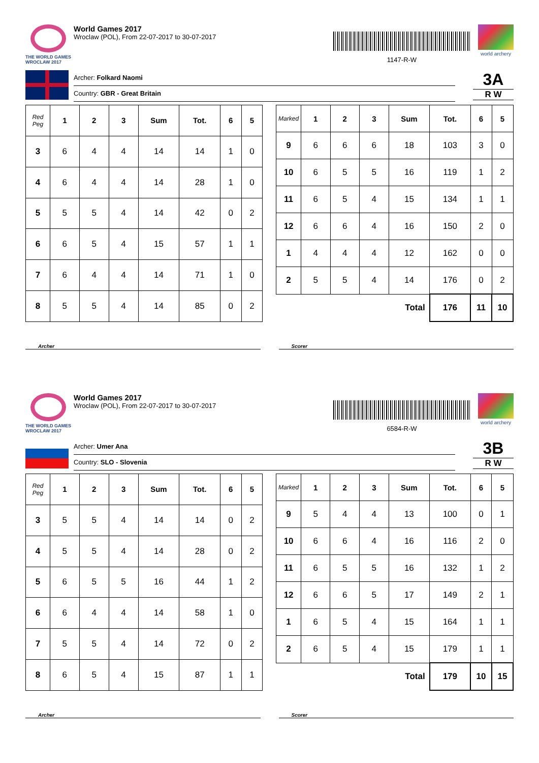THE WORLD GAMES
WROCLAW 2017
World Games 2017
Wroclaw (POL), From 22-07-2017 to 30-07-2017
1147-R-W
world archery
Archer: Folkard Naomi
Country: GBR - Great Britain
3A
R W
| Red Peg | 1 | 2 | 3 | Sum | Tot. | 6 | 5 |
| --- | --- | --- | --- | --- | --- | --- | --- |
| 3 | 6 | 4 | 4 | 14 | 14 | 1 | 0 |
| 4 | 6 | 4 | 4 | 14 | 28 | 1 | 0 |
| 5 | 5 | 5 | 4 | 14 | 42 | 0 | 2 |
| 6 | 6 | 5 | 4 | 15 | 57 | 1 | 1 |
| 7 | 6 | 4 | 4 | 14 | 71 | 1 | 0 |
| 8 | 5 | 5 | 4 | 14 | 85 | 0 | 2 |
| Marked | 1 | 2 | 3 | Sum | Tot. | 6 | 5 |
| --- | --- | --- | --- | --- | --- | --- | --- |
| 9 | 6 | 6 | 6 | 18 | 103 | 3 | 0 |
| 10 | 6 | 5 | 5 | 16 | 119 | 1 | 2 |
| 11 | 6 | 5 | 4 | 15 | 134 | 1 | 1 |
| 12 | 6 | 6 | 4 | 16 | 150 | 2 | 0 |
| 1 | 4 | 4 | 4 | 12 | 162 | 0 | 0 |
| 2 | 5 | 5 | 4 | 14 | 176 | 0 | 2 |
| Total | | | | | 176 | 11 | 10 |
Archer Scorer
THE WORLD GAMES
WROCLAW 2017
World Games 2017
Wroclaw (POL), From 22-07-2017 to 30-07-2017
6584-R-W
world archery
Archer: Umer Ana
Country: SLO - Slovenia
3B
R W
| Red Peg | 1 | 2 | 3 | Sum | Tot. | 6 | 5 |
| --- | --- | --- | --- | --- | --- | --- | --- |
| 3 | 5 | 5 | 4 | 14 | 14 | 0 | 2 |
| 4 | 5 | 5 | 4 | 14 | 28 | 0 | 2 |
| 5 | 6 | 5 | 5 | 16 | 44 | 1 | 2 |
| 6 | 6 | 4 | 4 | 14 | 58 | 1 | 0 |
| 7 | 5 | 5 | 4 | 14 | 72 | 0 | 2 |
| 8 | 6 | 5 | 4 | 15 | 87 | 1 | 1 |
| Marked | 1 | 2 | 3 | Sum | Tot. | 6 | 5 |
| --- | --- | --- | --- | --- | --- | --- | --- |
| 9 | 5 | 4 | 4 | 13 | 100 | 0 | 1 |
| 10 | 6 | 6 | 4 | 16 | 116 | 2 | 0 |
| 11 | 6 | 5 | 5 | 16 | 132 | 1 | 2 |
| 12 | 6 | 6 | 5 | 17 | 149 | 2 | 1 |
| 1 | 6 | 5 | 4 | 15 | 164 | 1 | 1 |
| 2 | 6 | 5 | 4 | 15 | 179 | 1 | 1 |
| Total | | | | | 179 | 10 | 15 |
Archer Scorer